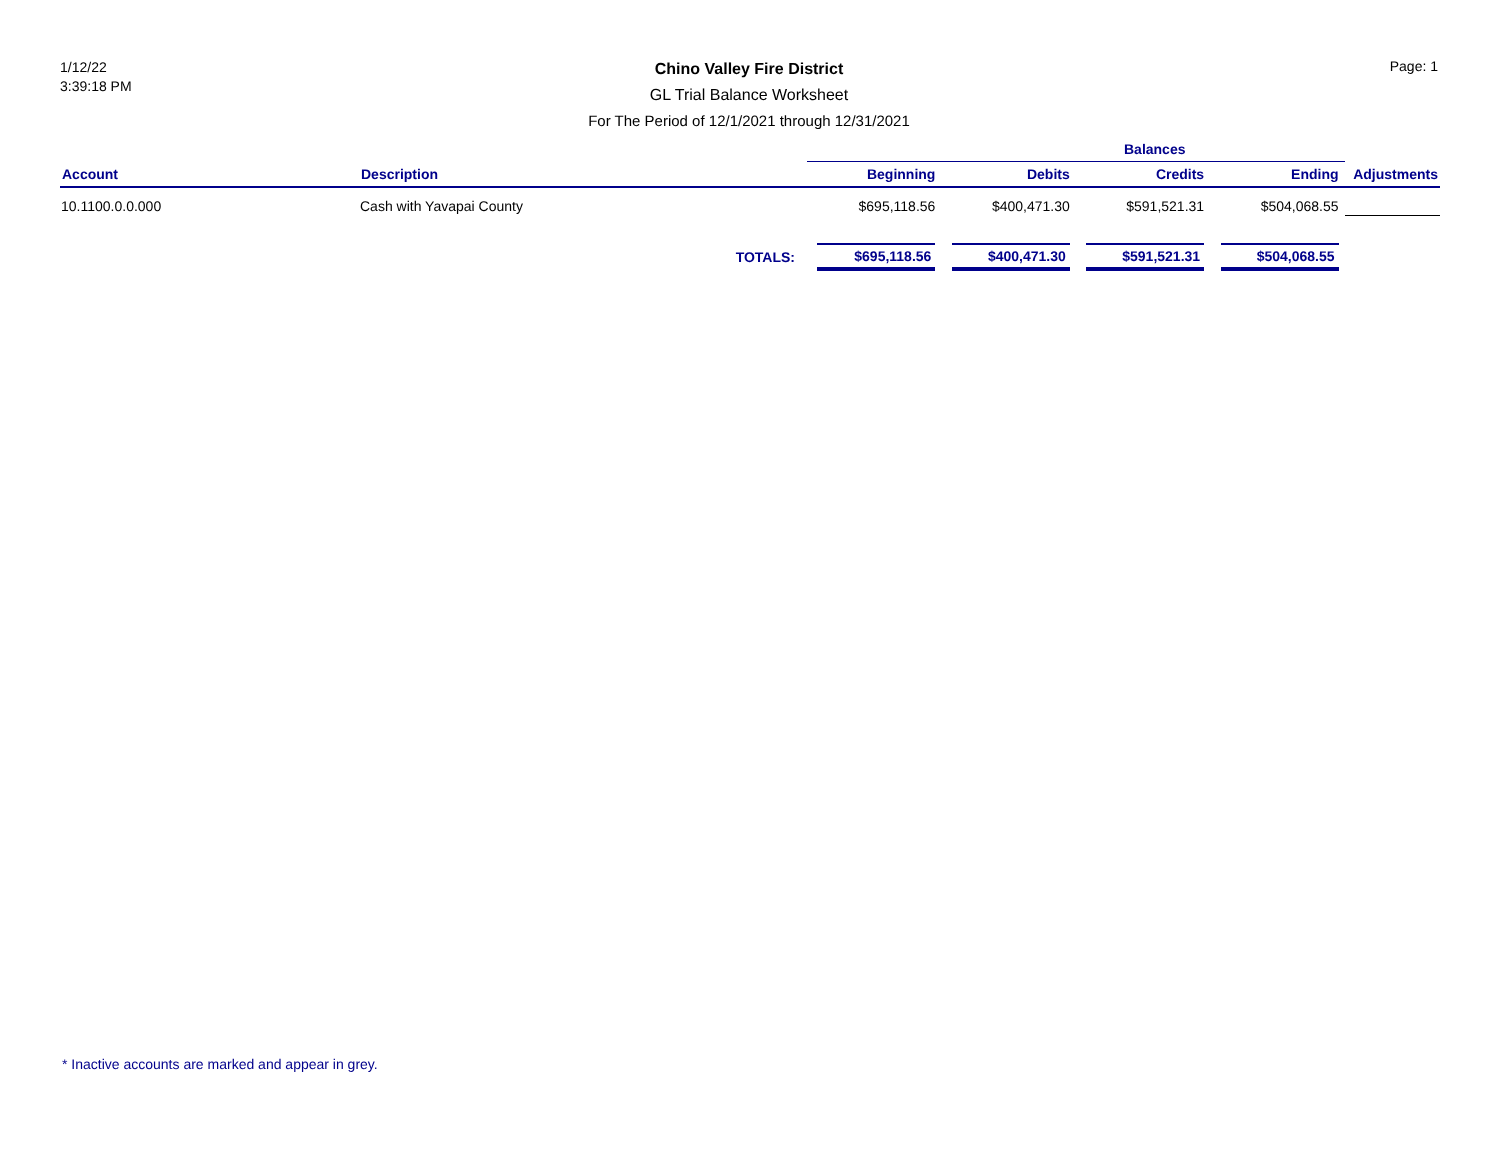1/12/22
3:39:18 PM
Chino Valley Fire District
GL Trial Balance Worksheet
For The Period of 12/1/2021 through 12/31/2021
Page: 1
| | | | Balances | | | | |
| --- | --- | --- | --- | --- | --- | --- | --- |
| Account | Description | | Beginning | Debits | Credits | Ending | Adjustments |
| 10.1100.0.0.000 | Cash with Yavapai County | | $695,118.56 | $400,471.30 | $591,521.31 | $504,068.55 | |
| | | TOTALS: | $695,118.56 | $400,471.30 | $591,521.31 | $504,068.55 | |
* Inactive accounts are marked and appear in grey.